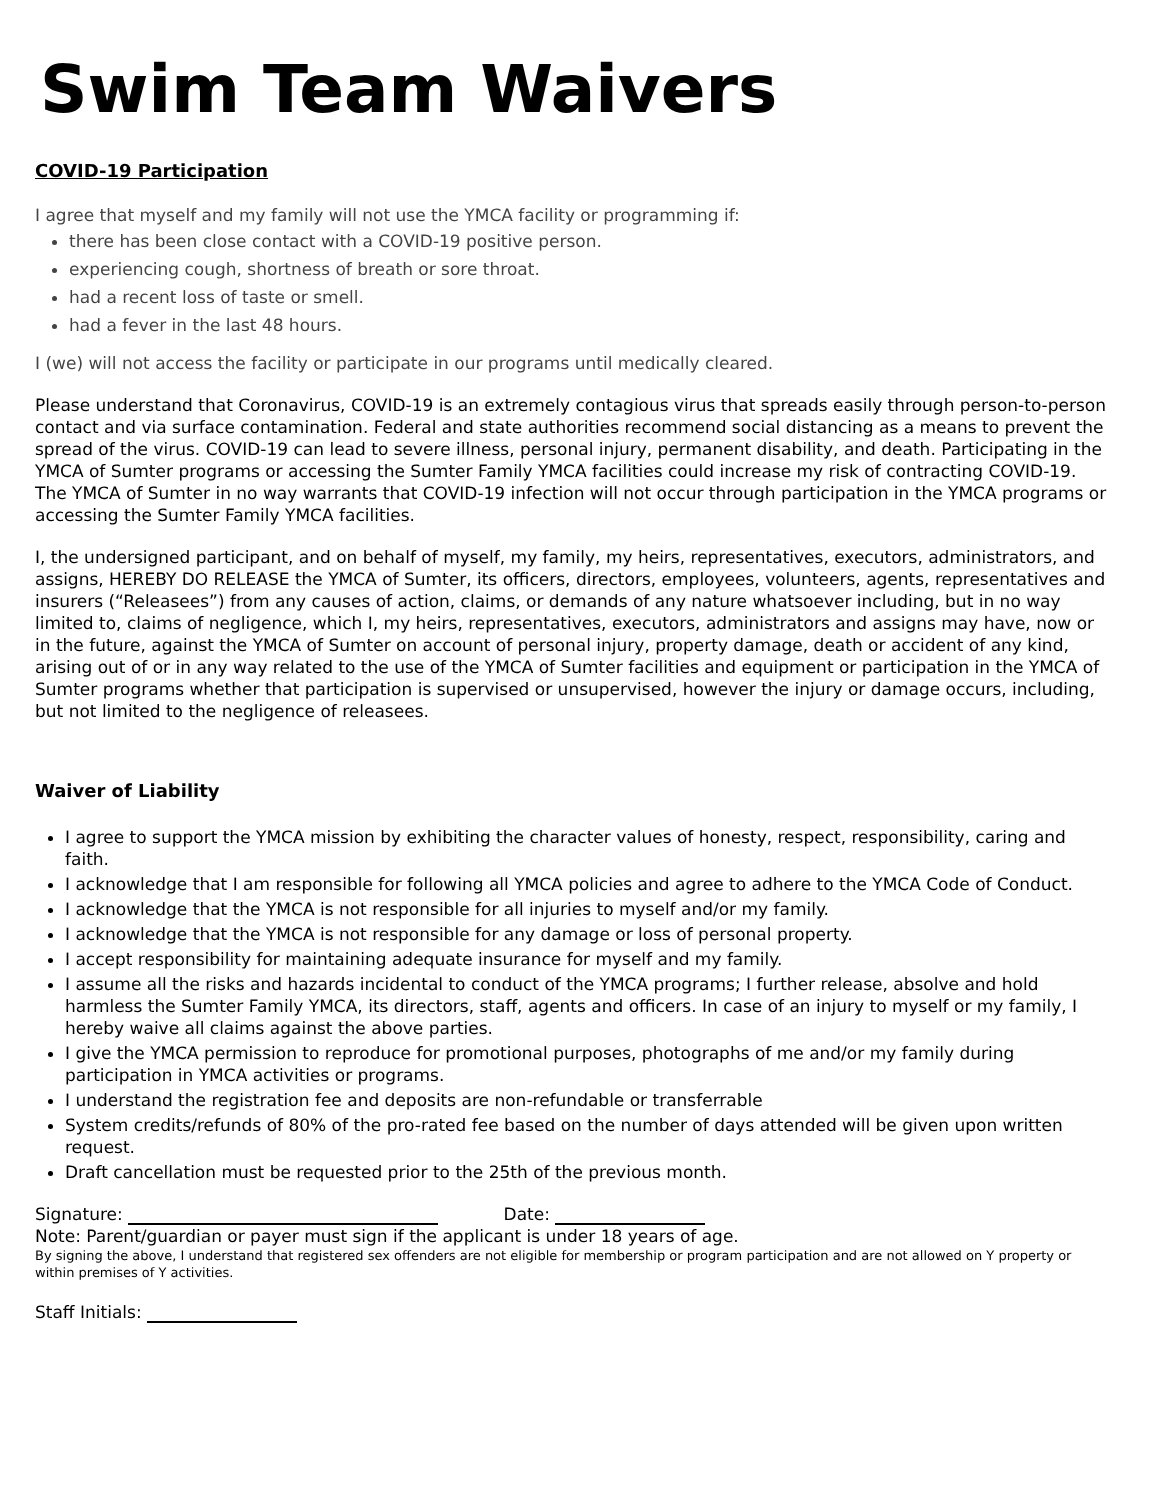Swim Team Waivers
COVID-19 Participation
I agree that myself and my family will not use the YMCA facility or programming if:
there has been close contact with a COVID-19 positive person.
experiencing cough, shortness of breath or sore throat.
had a recent loss of taste or smell.
had a fever in the last 48 hours.
I (we) will not access the facility or participate in our programs until medically cleared.
Please understand that Coronavirus, COVID-19 is an extremely contagious virus that spreads easily through person-to-person contact and via surface contamination. Federal and state authorities recommend social distancing as a means to prevent the spread of the virus. COVID-19 can lead to severe illness, personal injury, permanent disability, and death. Participating in the YMCA of Sumter programs or accessing the Sumter Family YMCA facilities could increase my risk of contracting COVID-19. The YMCA of Sumter in no way warrants that COVID-19 infection will not occur through participation in the YMCA programs or accessing the Sumter Family YMCA facilities.
I, the undersigned participant, and on behalf of myself, my family, my heirs, representatives, executors, administrators, and assigns, HEREBY DO RELEASE the YMCA of Sumter, its officers, directors, employees, volunteers, agents, representatives and insurers (“Releasees”) from any causes of action, claims, or demands of any nature whatsoever including, but in no way limited to, claims of negligence, which I, my heirs, representatives, executors, administrators and assigns may have, now or in the future, against the YMCA of Sumter on account of personal injury, property damage, death or accident of any kind, arising out of or in any way related to the use of the YMCA of Sumter facilities and equipment or participation in the YMCA of Sumter programs whether that participation is supervised or unsupervised, however the injury or damage occurs, including, but not limited to the negligence of releasees.
Waiver of Liability
I agree to support the YMCA mission by exhibiting the character values of honesty, respect, responsibility, caring and faith.
I acknowledge that I am responsible for following all YMCA policies and agree to adhere to the YMCA Code of Conduct.
I acknowledge that the YMCA is not responsible for all injuries to myself and/or my family.
I acknowledge that the YMCA is not responsible for any damage or loss of personal property.
I accept responsibility for maintaining adequate insurance for myself and my family.
I assume all the risks and hazards incidental to conduct of the YMCA programs; I further release, absolve and hold harmless the Sumter Family YMCA, its directors, staff, agents and officers. In case of an injury to myself or my family, I hereby waive all claims against the above parties.
I give the YMCA permission to reproduce for promotional purposes, photographs of me and/or my family during participation in YMCA activities or programs.
I understand the registration fee and deposits are non-refundable or transferrable
System credits/refunds of 80% of the pro-rated fee based on the number of days attended will be given upon written request.
Draft cancellation must be requested prior to the 25th of the previous month.
Signature: Date:
Note: Parent/guardian or payer must sign if the applicant is under 18 years of age.
By signing the above, I understand that registered sex offenders are not eligible for membership or program participation and are not allowed on Y property or within premises of Y activities.
Staff Initials: